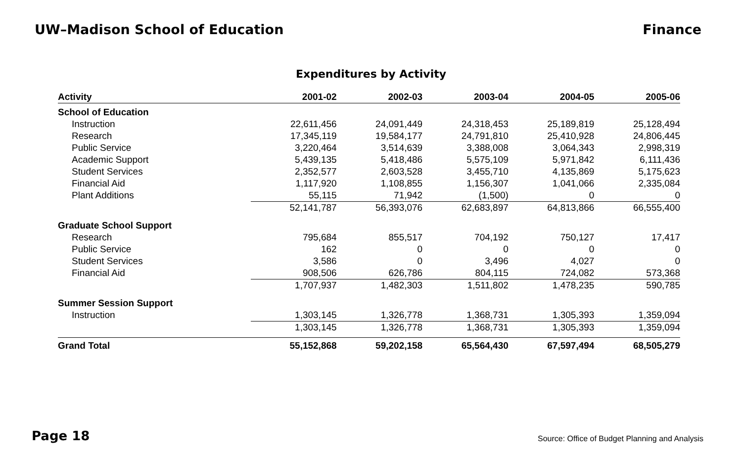UW–Madison School of Education Finance
Expenditures by Activity
| Activity | 2001-02 | 2002-03 | 2003-04 | 2004-05 | 2005-06 |
| --- | --- | --- | --- | --- | --- |
| School of Education | | | | | |
| Instruction | 22,611,456 | 24,091,449 | 24,318,453 | 25,189,819 | 25,128,494 |
| Research | 17,345,119 | 19,584,177 | 24,791,810 | 25,410,928 | 24,806,445 |
| Public Service | 3,220,464 | 3,514,639 | 3,388,008 | 3,064,343 | 2,998,319 |
| Academic Support | 5,439,135 | 5,418,486 | 5,575,109 | 5,971,842 | 6,111,436 |
| Student Services | 2,352,577 | 2,603,528 | 3,455,710 | 4,135,869 | 5,175,623 |
| Financial Aid | 1,117,920 | 1,108,855 | 1,156,307 | 1,041,066 | 2,335,084 |
| Plant Additions | 55,115 | 71,942 | (1,500) | 0 | 0 |
| | 52,141,787 | 56,393,076 | 62,683,897 | 64,813,866 | 66,555,400 |
| Graduate School Support | | | | | |
| Research | 795,684 | 855,517 | 704,192 | 750,127 | 17,417 |
| Public Service | 162 | 0 | 0 | 0 | 0 |
| Student Services | 3,586 | 0 | 3,496 | 4,027 | 0 |
| Financial Aid | 908,506 | 626,786 | 804,115 | 724,082 | 573,368 |
| | 1,707,937 | 1,482,303 | 1,511,802 | 1,478,235 | 590,785 |
| Summer Session Support | | | | | |
| Instruction | 1,303,145 | 1,326,778 | 1,368,731 | 1,305,393 | 1,359,094 |
| | 1,303,145 | 1,326,778 | 1,368,731 | 1,305,393 | 1,359,094 |
| Grand Total | 55,152,868 | 59,202,158 | 65,564,430 | 67,597,494 | 68,505,279 |
Page 18 Source: Office of Budget Planning and Analysis